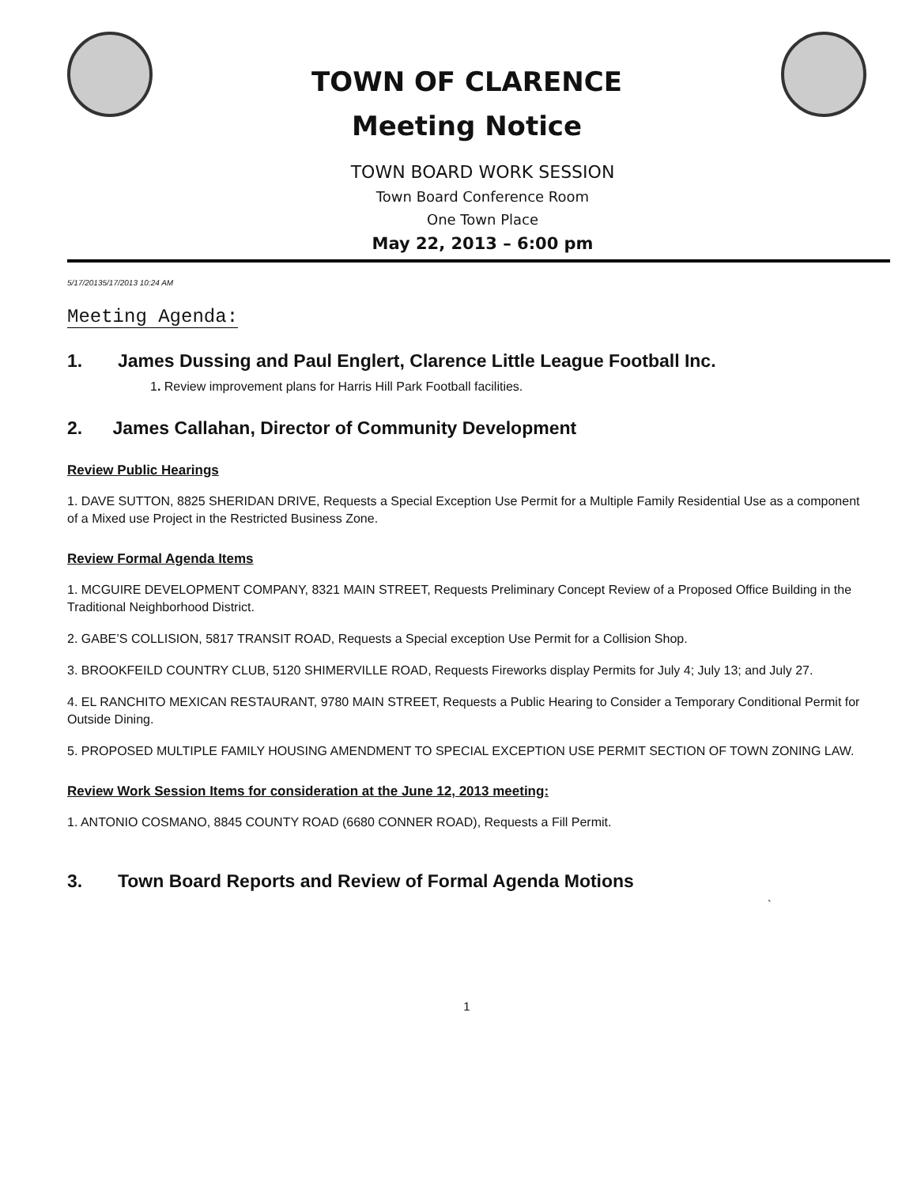TOWN OF CLARENCE
Meeting Notice
TOWN BOARD WORK SESSION
Town Board Conference Room
One Town Place
May 22, 2013 – 6:00 pm
5/17/20135/17/2013 10:24 AM
Meeting Agenda:
1. James Dussing and Paul Englert, Clarence Little League Football Inc.
1. Review improvement plans for Harris Hill Park Football facilities.
2. James Callahan, Director of Community Development
Review Public Hearings
1. DAVE SUTTON, 8825 SHERIDAN DRIVE, Requests a Special Exception Use Permit for a Multiple Family Residential Use as a component of a Mixed use Project in the Restricted Business Zone.
Review Formal Agenda Items
1. MCGUIRE DEVELOPMENT COMPANY, 8321 MAIN STREET, Requests Preliminary Concept Review of a Proposed Office Building in the Traditional Neighborhood District.
2. GABE’S COLLISION, 5817 TRANSIT ROAD, Requests a Special exception Use Permit for a Collision Shop.
3. BROOKFEILD COUNTRY CLUB, 5120 SHIMERVILLE ROAD, Requests Fireworks display Permits for July 4; July 13; and July 27.
4. EL RANCHITO MEXICAN RESTAURANT, 9780 MAIN STREET, Requests a Public Hearing to Consider a Temporary Conditional Permit for Outside Dining.
5. PROPOSED MULTIPLE FAMILY HOUSING AMENDMENT TO SPECIAL EXCEPTION USE PERMIT SECTION OF TOWN ZONING LAW.
Review Work Session Items for consideration at the June 12, 2013 meeting:
1. ANTONIO COSMANO, 8845 COUNTY ROAD (6680 CONNER ROAD), Requests a Fill Permit.
3. Town Board Reports and Review of Formal Agenda Motions
`
1